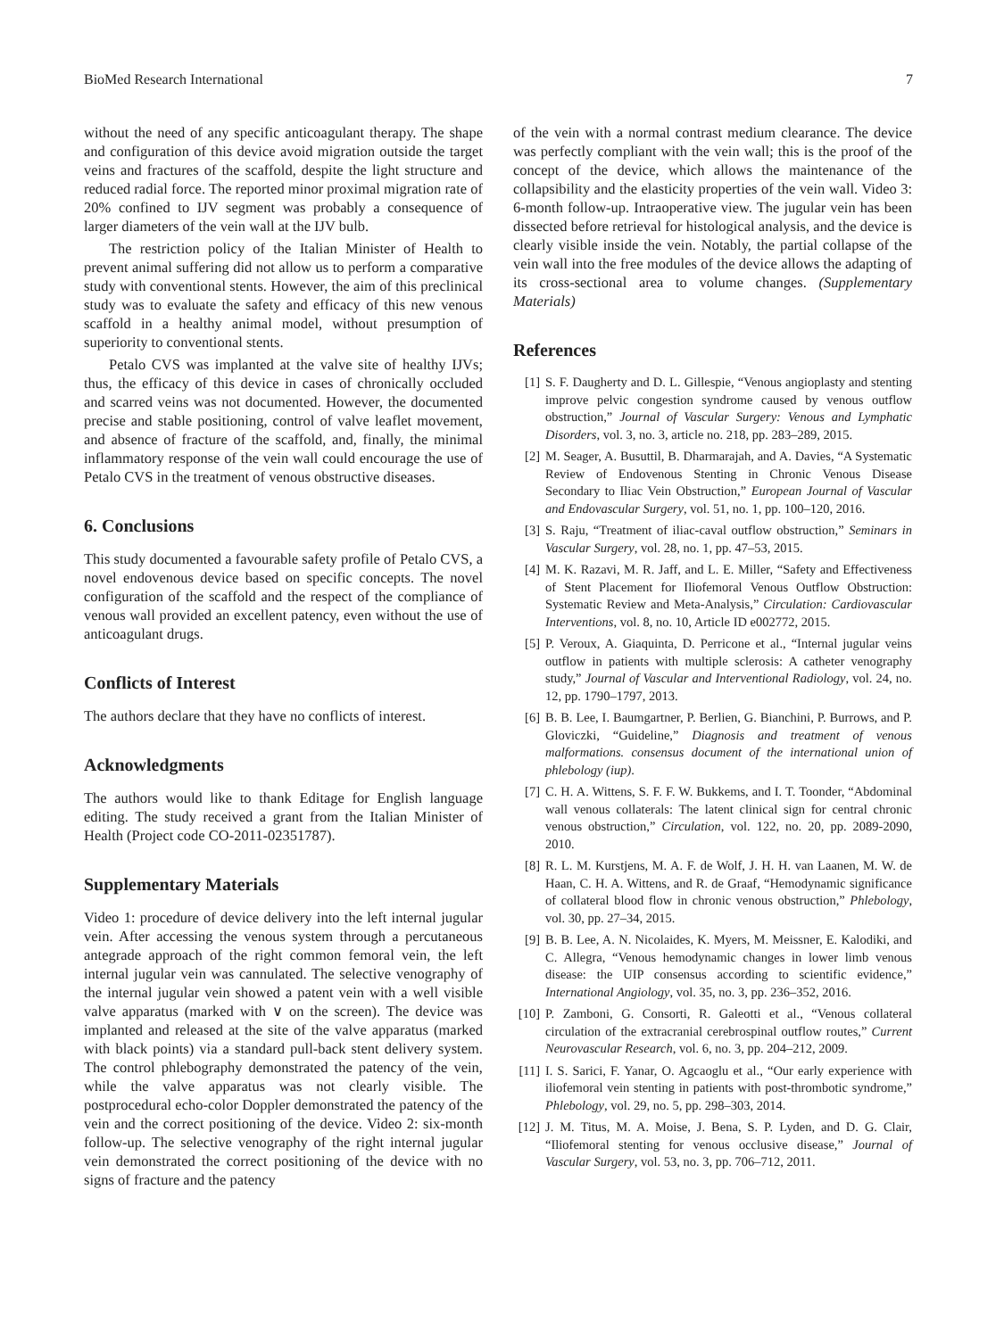BioMed Research International 7
without the need of any specific anticoagulant therapy. The shape and configuration of this device avoid migration outside the target veins and fractures of the scaffold, despite the light structure and reduced radial force. The reported minor proximal migration rate of 20% confined to IJV segment was probably a consequence of larger diameters of the vein wall at the IJV bulb.
The restriction policy of the Italian Minister of Health to prevent animal suffering did not allow us to perform a comparative study with conventional stents. However, the aim of this preclinical study was to evaluate the safety and efficacy of this new venous scaffold in a healthy animal model, without presumption of superiority to conventional stents.
Petalo CVS was implanted at the valve site of healthy IJVs; thus, the efficacy of this device in cases of chronically occluded and scarred veins was not documented. However, the documented precise and stable positioning, control of valve leaflet movement, and absence of fracture of the scaffold, and, finally, the minimal inflammatory response of the vein wall could encourage the use of Petalo CVS in the treatment of venous obstructive diseases.
6. Conclusions
This study documented a favourable safety profile of Petalo CVS, a novel endovenous device based on specific concepts. The novel configuration of the scaffold and the respect of the compliance of venous wall provided an excellent patency, even without the use of anticoagulant drugs.
Conflicts of Interest
The authors declare that they have no conflicts of interest.
Acknowledgments
The authors would like to thank Editage for English language editing. The study received a grant from the Italian Minister of Health (Project code CO-2011-02351787).
Supplementary Materials
Video 1: procedure of device delivery into the left internal jugular vein. After accessing the venous system through a percutaneous antegrade approach of the right common femoral vein, the left internal jugular vein was cannulated. The selective venography of the internal jugular vein showed a patent vein with a well visible valve apparatus (marked with ∨ on the screen). The device was implanted and released at the site of the valve apparatus (marked with black points) via a standard pull-back stent delivery system. The control phlebography demonstrated the patency of the vein, while the valve apparatus was not clearly visible. The postprocedural echo-color Doppler demonstrated the patency of the vein and the correct positioning of the device. Video 2: six-month follow-up. The selective venography of the right internal jugular vein demonstrated the correct positioning of the device with no signs of fracture and the patency
of the vein with a normal contrast medium clearance. The device was perfectly compliant with the vein wall; this is the proof of the concept of the device, which allows the maintenance of the collapsibility and the elasticity properties of the vein wall. Video 3: 6-month follow-up. Intraoperative view. The jugular vein has been dissected before retrieval for histological analysis, and the device is clearly visible inside the vein. Notably, the partial collapse of the vein wall into the free modules of the device allows the adapting of its cross-sectional area to volume changes. (Supplementary Materials)
References
[1] S. F. Daugherty and D. L. Gillespie, “Venous angioplasty and stenting improve pelvic congestion syndrome caused by venous outflow obstruction,” Journal of Vascular Surgery: Venous and Lymphatic Disorders, vol. 3, no. 3, article no. 218, pp. 283–289, 2015.
[2] M. Seager, A. Busuttil, B. Dharmarajah, and A. Davies, “A Systematic Review of Endovenous Stenting in Chronic Venous Disease Secondary to Iliac Vein Obstruction,” European Journal of Vascular and Endovascular Surgery, vol. 51, no. 1, pp. 100–120, 2016.
[3] S. Raju, “Treatment of iliac-caval outflow obstruction,” Seminars in Vascular Surgery, vol. 28, no. 1, pp. 47–53, 2015.
[4] M. K. Razavi, M. R. Jaff, and L. E. Miller, “Safety and Effectiveness of Stent Placement for Iliofemoral Venous Outflow Obstruction: Systematic Review and Meta-Analysis,” Circulation: Cardiovascular Interventions, vol. 8, no. 10, Article ID e002772, 2015.
[5] P. Veroux, A. Giaquinta, D. Perricone et al., “Internal jugular veins outflow in patients with multiple sclerosis: A catheter venography study,” Journal of Vascular and Interventional Radiology, vol. 24, no. 12, pp. 1790–1797, 2013.
[6] B. B. Lee, I. Baumgartner, P. Berlien, G. Bianchini, P. Burrows, and P. Gloviczki, “Guideline,” Diagnosis and treatment of venous malformations. consensus document of the international union of phlebology (iup).
[7] C. H. A. Wittens, S. F. F. W. Bukkems, and I. T. Toonder, “Abdominal wall venous collaterals: The latent clinical sign for central chronic venous obstruction,” Circulation, vol. 122, no. 20, pp. 2089-2090, 2010.
[8] R. L. M. Kurstjens, M. A. F. de Wolf, J. H. H. van Laanen, M. W. de Haan, C. H. A. Wittens, and R. de Graaf, “Hemodynamic significance of collateral blood flow in chronic venous obstruction,” Phlebology, vol. 30, pp. 27–34, 2015.
[9] B. B. Lee, A. N. Nicolaides, K. Myers, M. Meissner, E. Kalodiki, and C. Allegra, “Venous hemodynamic changes in lower limb venous disease: the UIP consensus according to scientific evidence,” International Angiology, vol. 35, no. 3, pp. 236–352, 2016.
[10] P. Zamboni, G. Consorti, R. Galeotti et al., “Venous collateral circulation of the extracranial cerebrospinal outflow routes,” Current Neurovascular Research, vol. 6, no. 3, pp. 204–212, 2009.
[11] I. S. Sarici, F. Yanar, O. Agcaoglu et al., “Our early experience with iliofemoral vein stenting in patients with post-thrombotic syndrome,” Phlebology, vol. 29, no. 5, pp. 298–303, 2014.
[12] J. M. Titus, M. A. Moise, J. Bena, S. P. Lyden, and D. G. Clair, “Iliofemoral stenting for venous occlusive disease,” Journal of Vascular Surgery, vol. 53, no. 3, pp. 706–712, 2011.